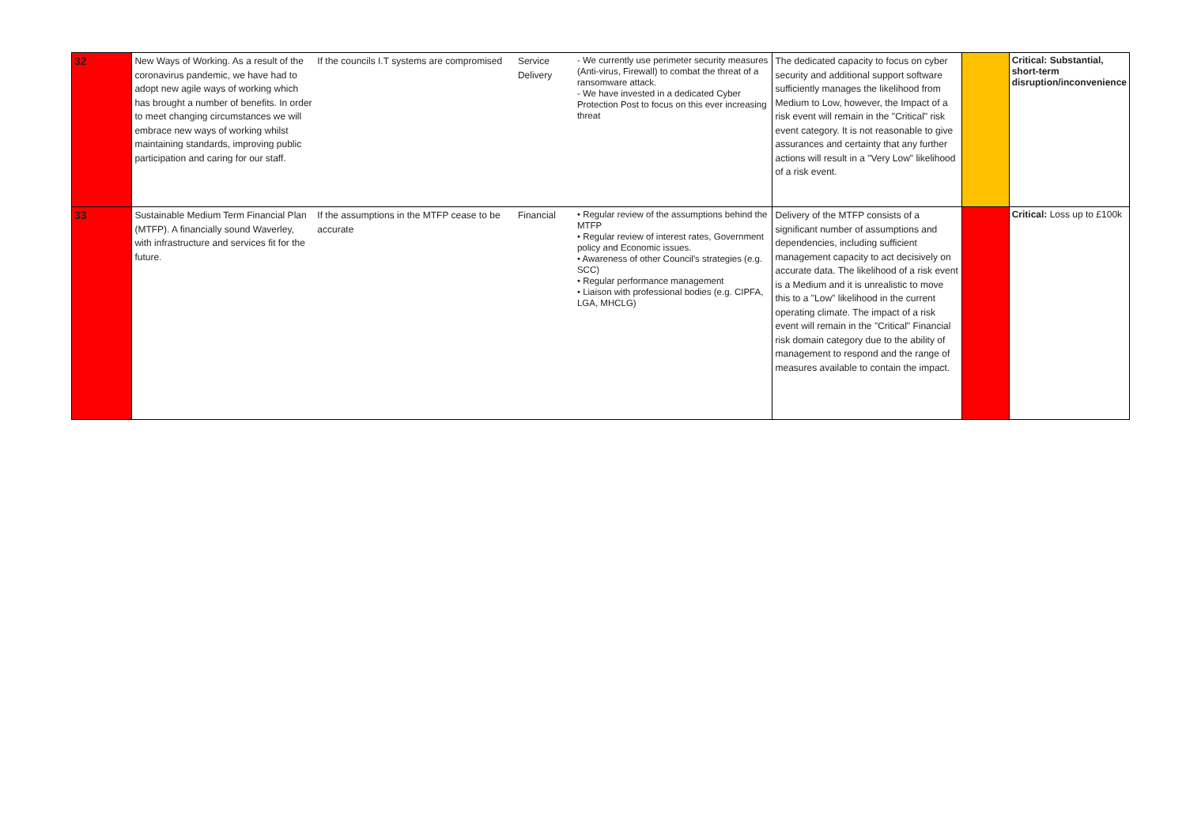| 32 | New Ways of Working. As a result of the coronavirus pandemic, we have had to adopt new agile ways of working which has brought a number of benefits. In order to meet changing circumstances we will embrace new ways of working whilst maintaining standards, improving public participation and caring for our staff. | If the councils I.T systems are compromised | Service Delivery | - We currently use perimeter security measures (Anti-virus, Firewall) to combat the threat of a ransomware attack. - We have invested in a dedicated Cyber Protection Post to focus on this ever increasing threat | The dedicated capacity to focus on cyber security and additional support software sufficiently manages the likelihood from Medium to Low, however, the Impact of a risk event will remain in the "Critical" risk event category. It is not reasonable to give assurances and certainty that any further actions will result in a "Very Low" likelihood of a risk event. | | Critical: Substantial, short-term disruption/inconvenience |
| 33 | Sustainable Medium Term Financial Plan (MTFP). A financially sound Waverley, with infrastructure and services fit for the future. | If the assumptions in the MTFP cease to be accurate | Financial | • Regular review of the assumptions behind the MTFP • Regular review of interest rates, Government policy and Economic issues. • Awareness of other Council's strategies (e.g. SCC) • Regular performance management • Liaison with professional bodies (e.g. CIPFA, LGA, MHCLG) | Delivery of the MTFP consists of a significant number of assumptions and dependencies, including sufficient management capacity to act decisively on accurate data. The likelihood of a risk event is a Medium and it is unrealistic to move this to a "Low" likelihood in the current operating climate. The impact of a risk event will remain in the "Critical" Financial risk domain category due to the ability of management to respond and the range of measures available to contain the impact. | | Critical: Loss up to £100k |